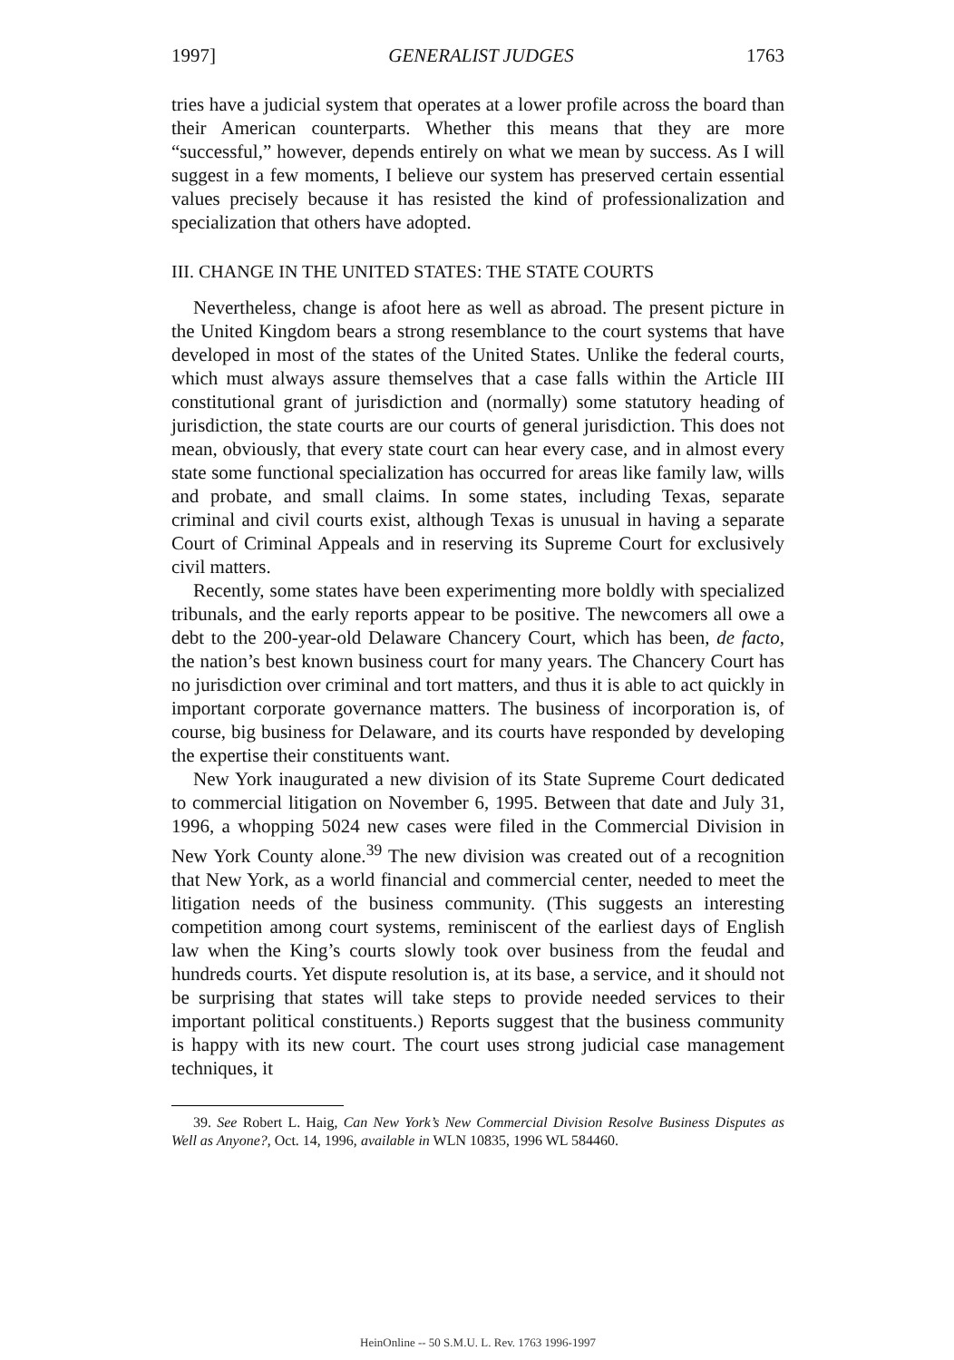1997] GENERALIST JUDGES 1763
tries have a judicial system that operates at a lower profile across the board than their American counterparts. Whether this means that they are more “successful,” however, depends entirely on what we mean by success. As I will suggest in a few moments, I believe our system has preserved certain essential values precisely because it has resisted the kind of professionalization and specialization that others have adopted.
III. CHANGE IN THE UNITED STATES: THE STATE COURTS
Nevertheless, change is afoot here as well as abroad. The present picture in the United Kingdom bears a strong resemblance to the court systems that have developed in most of the states of the United States. Unlike the federal courts, which must always assure themselves that a case falls within the Article III constitutional grant of jurisdiction and (normally) some statutory heading of jurisdiction, the state courts are our courts of general jurisdiction. This does not mean, obviously, that every state court can hear every case, and in almost every state some functional specialization has occurred for areas like family law, wills and probate, and small claims. In some states, including Texas, separate criminal and civil courts exist, although Texas is unusual in having a separate Court of Criminal Appeals and in reserving its Supreme Court for exclusively civil matters.
Recently, some states have been experimenting more boldly with specialized tribunals, and the early reports appear to be positive. The newcomers all owe a debt to the 200-year-old Delaware Chancery Court, which has been, de facto, the nation’s best known business court for many years. The Chancery Court has no jurisdiction over criminal and tort matters, and thus it is able to act quickly in important corporate governance matters. The business of incorporation is, of course, big business for Delaware, and its courts have responded by developing the expertise their constituents want.
New York inaugurated a new division of its State Supreme Court dedicated to commercial litigation on November 6, 1995. Between that date and July 31, 1996, a whopping 5024 new cases were filed in the Commercial Division in New York County alone.<sup>39</sup> The new division was created out of a recognition that New York, as a world financial and commercial center, needed to meet the litigation needs of the business community. (This suggests an interesting competition among court systems, reminiscent of the earliest days of English law when the King’s courts slowly took over business from the feudal and hundreds courts. Yet dispute resolution is, at its base, a service, and it should not be surprising that states will take steps to provide needed services to their important political constituents.) Reports suggest that the business community is happy with its new court. The court uses strong judicial case management techniques, it
39. See Robert L. Haig, Can New York’s New Commercial Division Resolve Business Disputes as Well as Anyone?, Oct. 14, 1996, available in WLN 10835, 1996 WL 584460.
HeinOnline -- 50 S.M.U. L. Rev. 1763 1996-1997